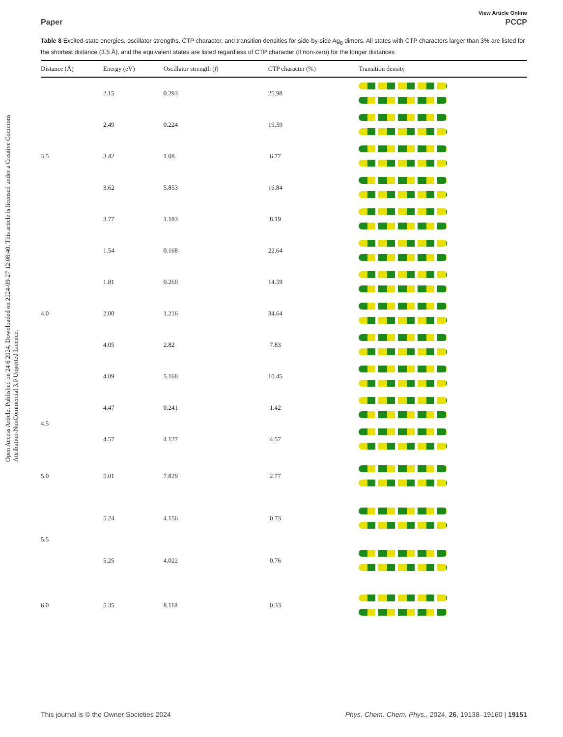Open Access Article. Published on 24 6 2024. Downloaded on 2024-09-27 12:08:40. This article is licensed under a Creative Commons Attribution-NonCommercial 3.0 Unported Licence.
View Article Online
Paper PCCP
Table 8 Excited-state energies, oscillator strengths, CTP character, and transition densities for side-by-side Ag<sub>8</sub> dimers. All states with CTP characters larger than 3% are listed for the shortest distance (3.5 Å), and the equivalent states are listed regardless of CTP character (if non-zero) for the longer distances
| Distance (Å) | Energy (eV) | Oscillator strength ( f ) | CTP character (%) | Transition density |
| --- | --- | --- | --- | --- |
| 3.5 | 2.15 | 0.293 | 25.98 | |
| | 2.49 | 0.224 | 19.59 | |
| | 3.42 | 1.08 | 6.77 | |
| | 3.62 | 5.853 | 16.84 | |
| | 3.77 | 1.183 | 8.19 | |
| 4.0 | 1.54 | 0.168 | 22.64 | |
| | 1.81 | 0.260 | 14.59 | |
| | 2.00 | 1.216 | 34.64 | |
| | 4.05 | 2.82 | 7.83 | |
| | 4.09 | 5.168 | 10.45 | |
| 4.5 | 4.47 | 0.241 | 1.42 | |
| | 4.57 | 4.127 | 4.57 | |
| 5.0 | 5.01 | 7.829 | 2.77 | |
| 5.5 | 5.24 | 4.156 | 0.73 | |
| | 5.25 | 4.022 | 0.76 | |
| 6.0 | 5.35 | 8.118 | 0.33 | |
This journal is © the Owner Societies 2024 Phys. Chem. Chem. Phys., 2024, 26, 19138–19160 | 19151